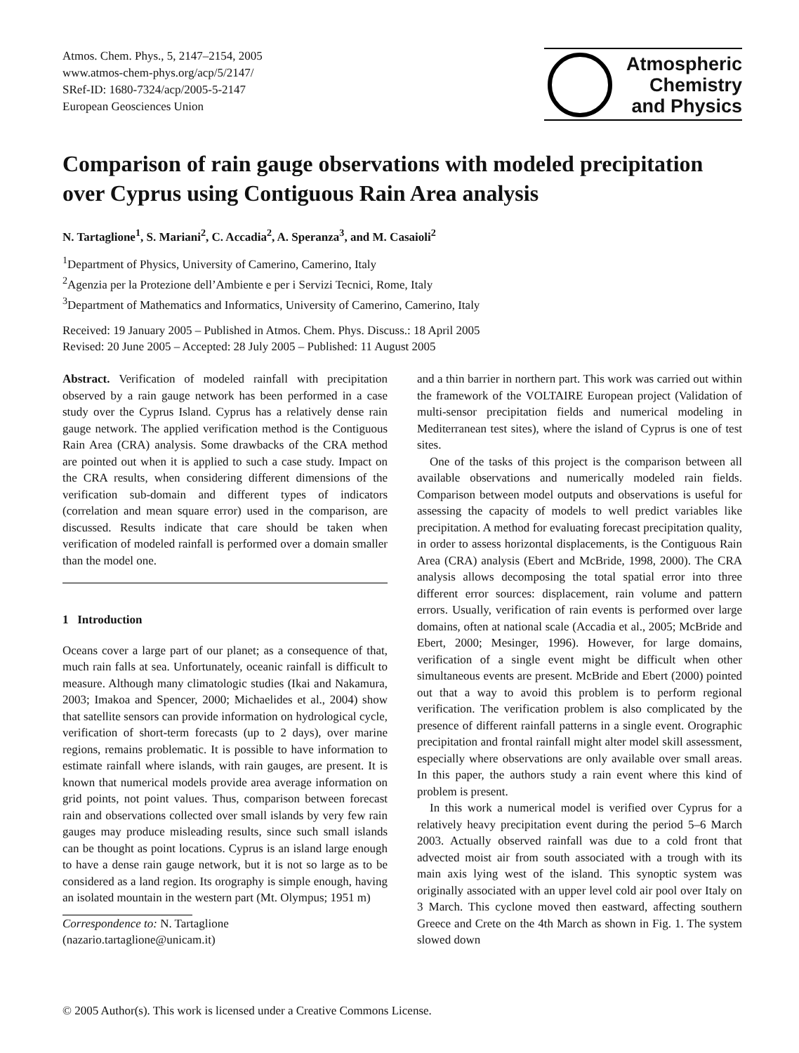Atmos. Chem. Phys., 5, 2147–2154, 2005
www.atmos-chem-phys.org/acp/5/2147/
SRef-ID: 1680-7324/acp/2005-5-2147
European Geosciences Union
Atmospheric
Chemistry
and Physics
Comparison of rain gauge observations with modeled precipitation over Cyprus using Contiguous Rain Area analysis
N. Tartaglione<sup>1</sup>, S. Mariani<sup>2</sup>, C. Accadia<sup>2</sup>, A. Speranza<sup>3</sup>, and M. Casaioli<sup>2</sup>
<sup>1</sup> Department of Physics, University of Camerino, Camerino, Italy
<sup>2</sup> Agenzia per la Protezione dell’Ambiente e per i Servizi Tecnici, Rome, Italy
<sup>3</sup> Department of Mathematics and Informatics, University of Camerino, Camerino, Italy
Received: 19 January 2005 – Published in Atmos. Chem. Phys. Discuss.: 18 April 2005
Revised: 20 June 2005 – Accepted: 28 July 2005 – Published: 11 August 2005
Abstract. Verification of modeled rainfall with precipitation observed by a rain gauge network has been performed in a case study over the Cyprus Island. Cyprus has a relatively dense rain gauge network. The applied verification method is the Contiguous Rain Area (CRA) analysis. Some drawbacks of the CRA method are pointed out when it is applied to such a case study. Impact on the CRA results, when considering different dimensions of the verification sub-domain and different types of indicators (correlation and mean square error) used in the comparison, are discussed. Results indicate that care should be taken when verification of modeled rainfall is performed over a domain smaller than the model one.
1 Introduction
Oceans cover a large part of our planet; as a consequence of that, much rain falls at sea. Unfortunately, oceanic rainfall is difficult to measure. Although many climatologic studies (Ikai and Nakamura, 2003; Imakoa and Spencer, 2000; Michaelides et al., 2004) show that satellite sensors can provide information on hydrological cycle, verification of short-term forecasts (up to 2 days), over marine regions, remains problematic. It is possible to have information to estimate rainfall where islands, with rain gauges, are present. It is known that numerical models provide area average information on grid points, not point values. Thus, comparison between forecast rain and observations collected over small islands by very few rain gauges may produce misleading results, since such small islands can be thought as point locations. Cyprus is an island large enough to have a dense rain gauge network, but it is not so large as to be considered as a land region. Its orography is simple enough, having an isolated mountain in the western part (Mt. Olympus; 1951 m)
Correspondence to: N. Tartaglione
(nazario.tartaglione@unicam.it)
and a thin barrier in northern part. This work was carried out within the framework of the VOLTAIRE European project (Validation of multi-sensor precipitation fields and numerical modeling in Mediterranean test sites), where the island of Cyprus is one of test sites.
One of the tasks of this project is the comparison between all available observations and numerically modeled rain fields. Comparison between model outputs and observations is useful for assessing the capacity of models to well predict variables like precipitation. A method for evaluating forecast precipitation quality, in order to assess horizontal displacements, is the Contiguous Rain Area (CRA) analysis (Ebert and McBride, 1998, 2000). The CRA analysis allows decomposing the total spatial error into three different error sources: displacement, rain volume and pattern errors. Usually, verification of rain events is performed over large domains, often at national scale (Accadia et al., 2005; McBride and Ebert, 2000; Mesinger, 1996). However, for large domains, verification of a single event might be difficult when other simultaneous events are present. McBride and Ebert (2000) pointed out that a way to avoid this problem is to perform regional verification. The verification problem is also complicated by the presence of different rainfall patterns in a single event. Orographic precipitation and frontal rainfall might alter model skill assessment, especially where observations are only available over small areas. In this paper, the authors study a rain event where this kind of problem is present.
In this work a numerical model is verified over Cyprus for a relatively heavy precipitation event during the period 5–6 March 2003. Actually observed rainfall was due to a cold front that advected moist air from south associated with a trough with its main axis lying west of the island. This synoptic system was originally associated with an upper level cold air pool over Italy on 3 March. This cyclone moved then eastward, affecting southern Greece and Crete on the 4th March as shown in Fig. 1. The system slowed down
© 2005 Author(s). This work is licensed under a Creative Commons License.